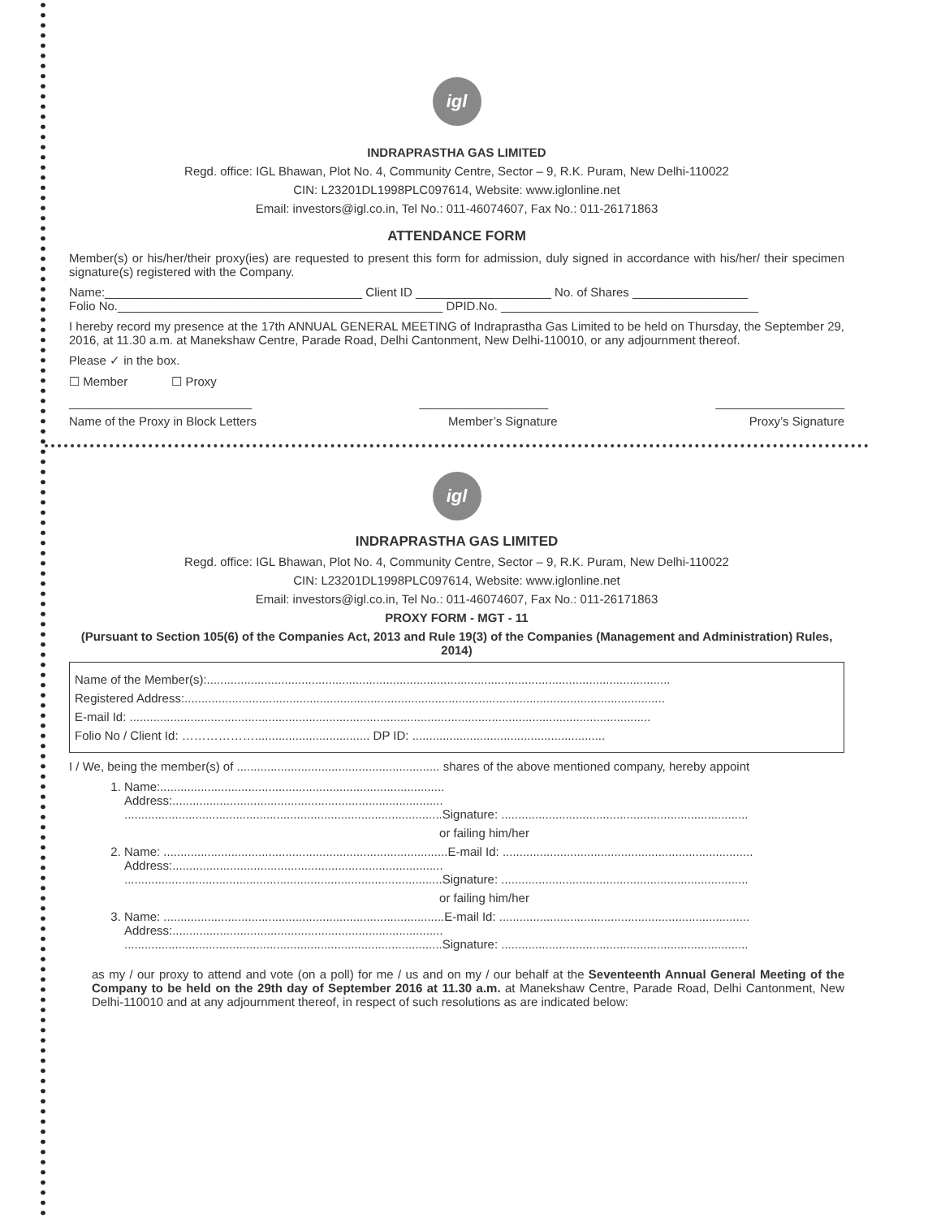igl
INDRAPRASTHA GAS LIMITED
Regd. office: IGL Bhawan, Plot No. 4, Community Centre, Sector – 9, R.K. Puram, New Delhi-110022
CIN: L23201DL1998PLC097614, Website: www.iglonline.net
Email: investors@igl.co.in, Tel No.: 011-46074607, Fax No.: 011-26171863
ATTENDANCE FORM
Member(s) or his/her/their proxy(ies) are requested to present this form for admission, duly signed in accordance with his/her/ their specimen signature(s) registered with the Company.
Name:______________________________________ Client ID ____________________ No. of Shares _________________
Folio No.________________________________________________ DPID.No. ______________________________________
I hereby record my presence at the 17th ANNUAL GENERAL MEETING of Indraprastha Gas Limited to be held on Thursday, the September 29, 2016, at 11.30 a.m. at Manekshaw Centre, Parade Road, Delhi Cantonment, New Delhi-110010, or any adjournment thereof.
Please ✓ in the box.
☐ Member ☐ Proxy
___________________________ ___________________ ___________________
Name of the Proxy in Block Letters Member’s Signature Proxy’s Signature
igl
INDRAPRASTHA GAS LIMITED
Regd. office: IGL Bhawan, Plot No. 4, Community Centre, Sector – 9, R.K. Puram, New Delhi-110022
CIN: L23201DL1998PLC097614, Website: www.iglonline.net
Email: investors@igl.co.in, Tel No.: 011-46074607, Fax No.: 011-26171863
PROXY FORM - MGT - 11
(Pursuant to Section 105(6) of the Companies Act, 2013 and Rule 19(3) of the Companies (Management and Administration) Rules, 2014)
Name of the Member(s):.........................................................................................................................................
Registered Address:..............................................................................................................................................
E-mail Id: ..........................................................................................................................................................
Folio No / Client Id: ……………….................................. DP ID: .........................................................
I / We, being the member(s) of ............................................................ shares of the above mentioned company, hereby appoint
1. Name:....................................................................................
Address:................................................................................
..............................................................................................Signature: .........................................................................
or failing him/her
2. Name: ....................................................................................E-mail Id: ..........................................................................
Address:................................................................................
..............................................................................................Signature: .........................................................................
or failing him/her
3. Name: ...................................................................................E-mail Id: ..........................................................................
Address:................................................................................
..............................................................................................Signature: .........................................................................
as my / our proxy to attend and vote (on a poll) for me / us and on my / our behalf at the Seventeenth Annual General Meeting of the Company to be held on the 29th day of September 2016 at 11.30 a.m. at Manekshaw Centre, Parade Road, Delhi Cantonment, New Delhi-110010 and at any adjournment thereof, in respect of such resolutions as are indicated below: